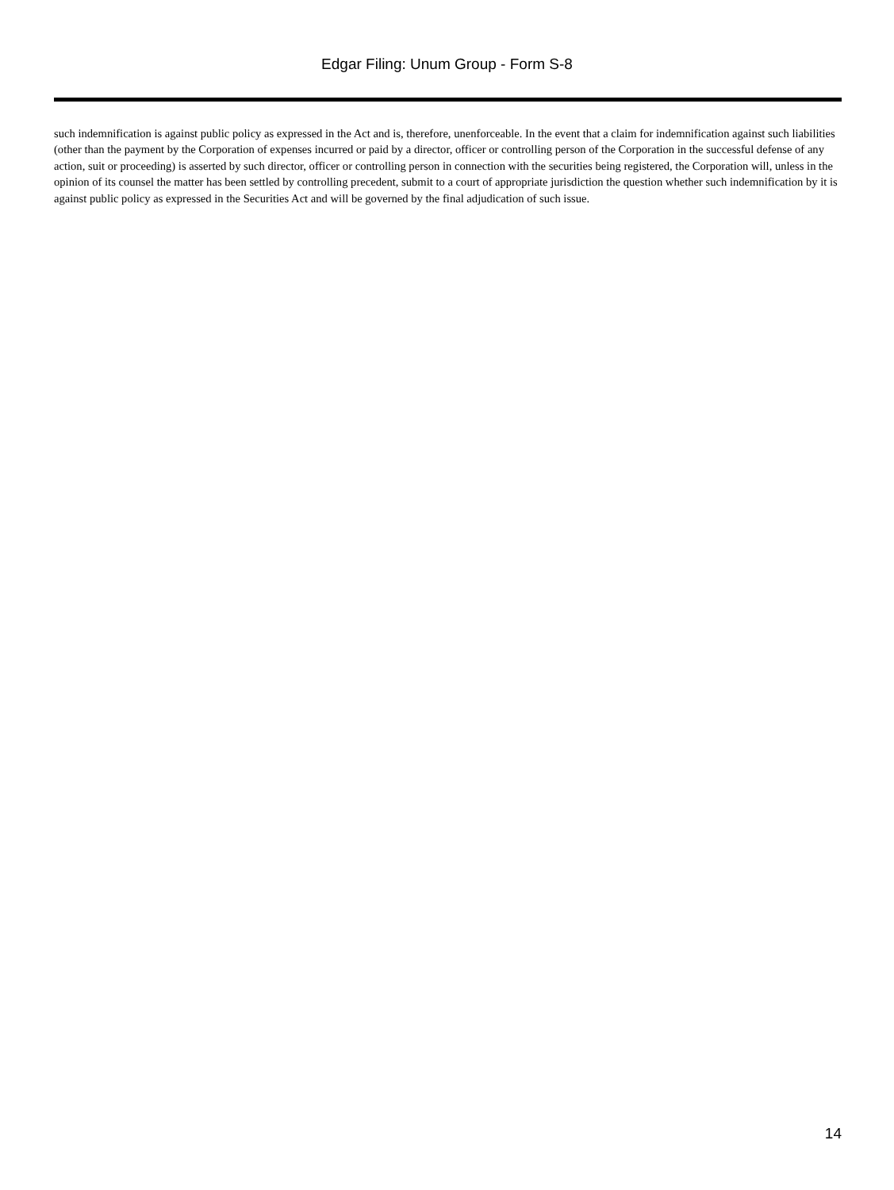Edgar Filing: Unum Group - Form S-8
such indemnification is against public policy as expressed in the Act and is, therefore, unenforceable. In the event that a claim for indemnification against such liabilities (other than the payment by the Corporation of expenses incurred or paid by a director, officer or controlling person of the Corporation in the successful defense of any action, suit or proceeding) is asserted by such director, officer or controlling person in connection with the securities being registered, the Corporation will, unless in the opinion of its counsel the matter has been settled by controlling precedent, submit to a court of appropriate jurisdiction the question whether such indemnification by it is against public policy as expressed in the Securities Act and will be governed by the final adjudication of such issue.
14